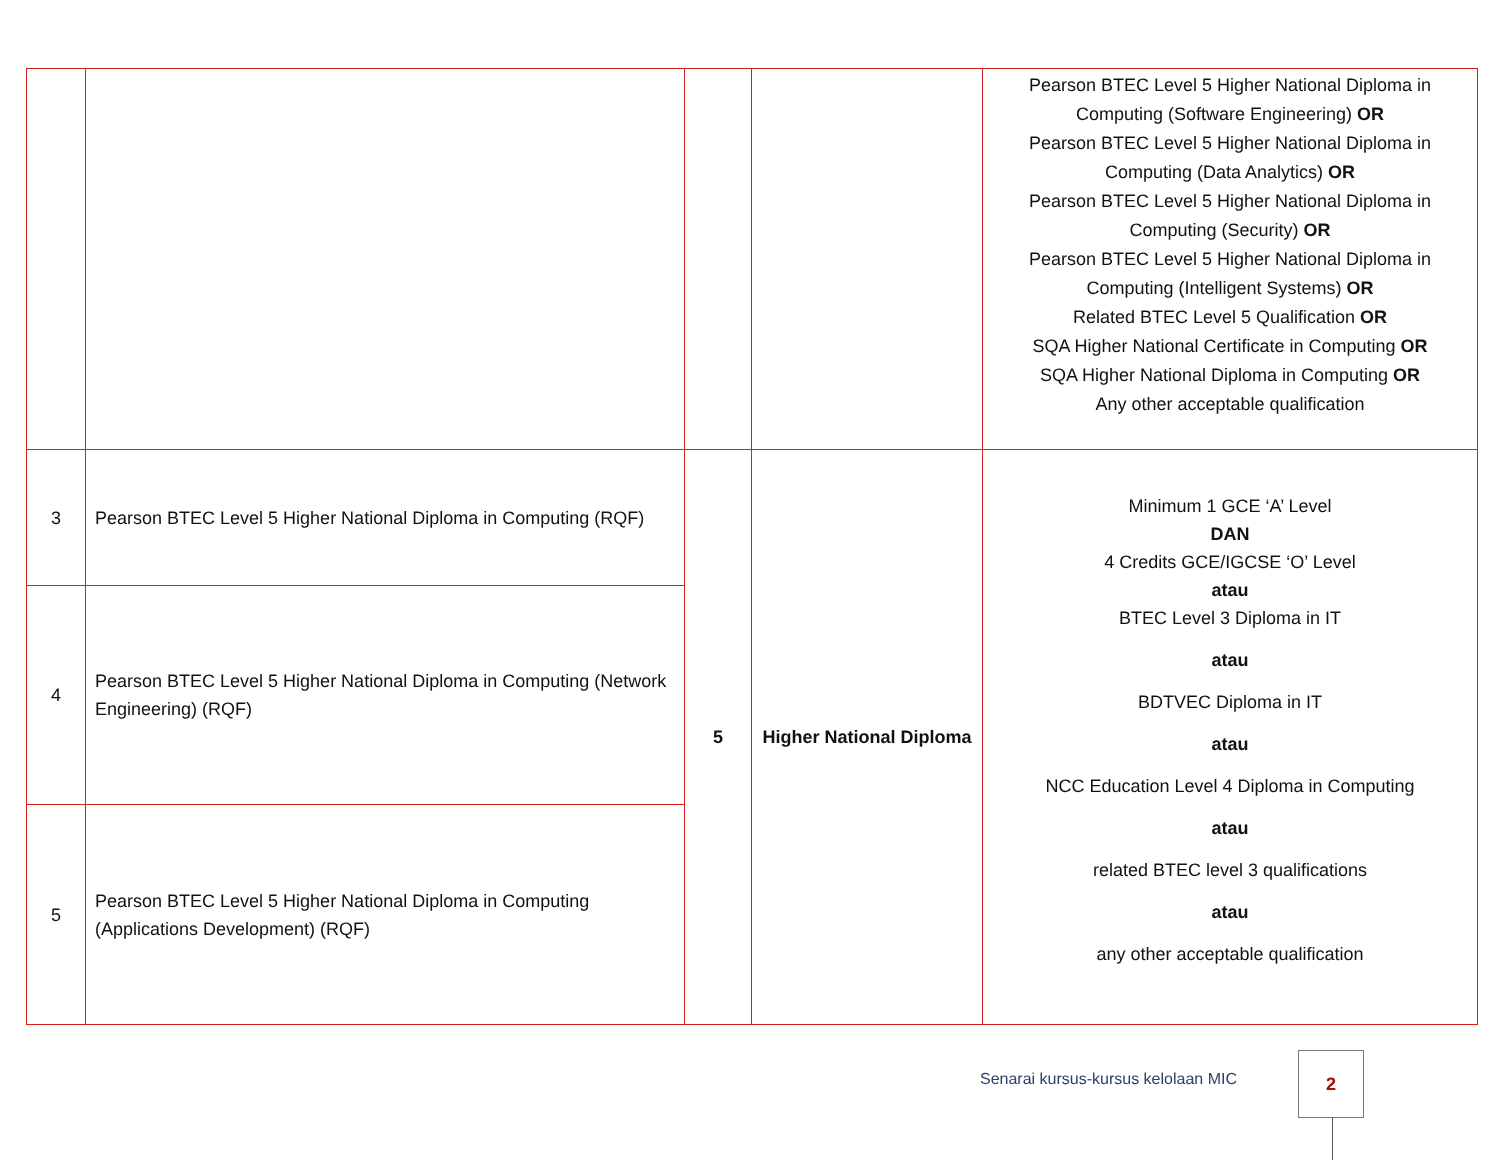| | | | | Pearson BTEC Level 5 Higher National Diploma in Computing (Software Engineering) OR Pearson BTEC Level 5 Higher National Diploma in Computing (Data Analytics) OR Pearson BTEC Level 5 Higher National Diploma in Computing (Security) OR Pearson BTEC Level 5 Higher National Diploma in Computing (Intelligent Systems) OR Related BTEC Level 5 Qualification OR SQA Higher National Certificate in Computing OR SQA Higher National Diploma in Computing OR Any other acceptable qualification |
| 3 | Pearson BTEC Level 5 Higher National Diploma in Computing (RQF) | 5 | Higher National Diploma | Minimum 1 GCE ‘A’ Level DAN 4 Credits GCE/IGCSE ‘O’ Level atau BTEC Level 3 Diploma in IT atau BDTVEC Diploma in IT atau NCC Education Level 4 Diploma in Computing atau related BTEC level 3 qualifications atau any other acceptable qualification |
| 4 | Pearson BTEC Level 5 Higher National Diploma in Computing (Network Engineering) (RQF) | | | |
| 5 | Pearson BTEC Level 5 Higher National Diploma in Computing (Applications Development) (RQF) | | | |
Senarai kursus-kursus kelolaan MIC
2